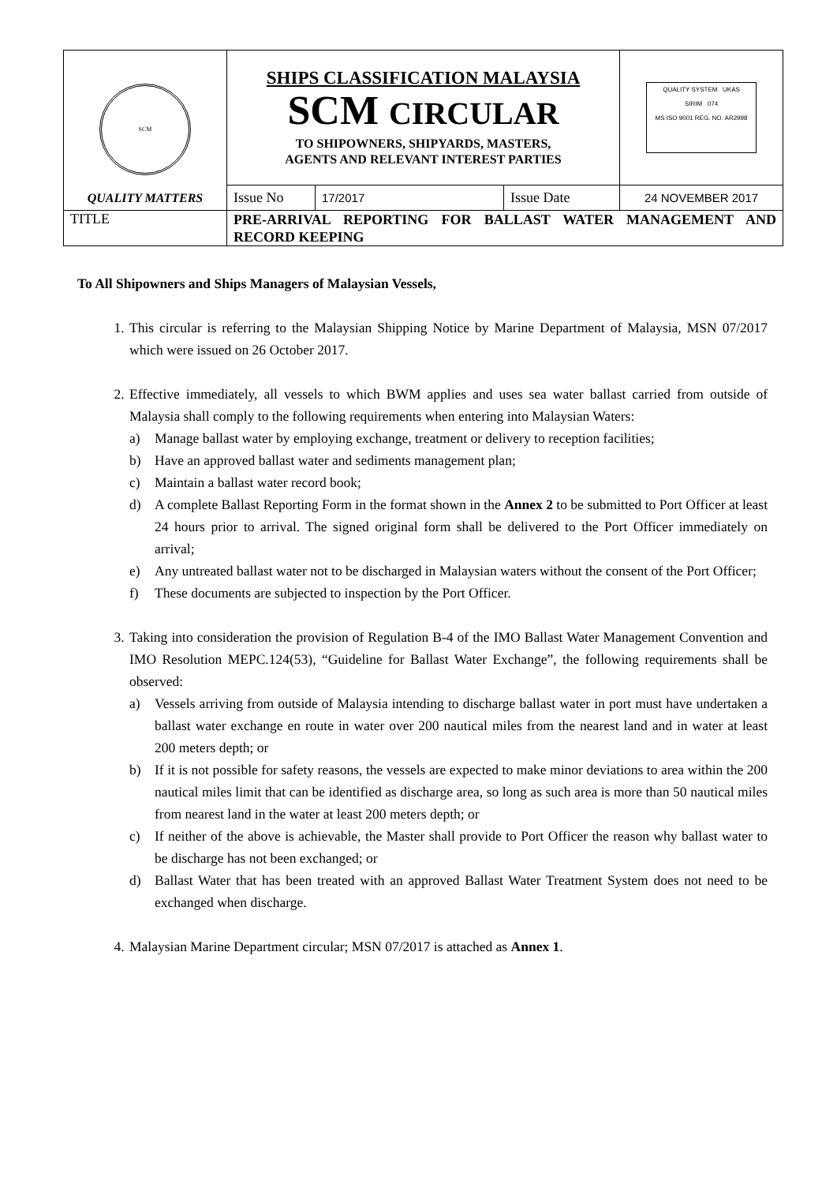| SCM QUALITY MATTERS | SHIPS CLASSIFICATION MALAYSIA SCM CIRCULAR TO SHIPOWNERS, SHIPYARDS, MASTERS, AGENTS AND RELEVANT INTEREST PARTIES | | | QUALITY SYSTEM UKAS SIRIM 074 MS ISO 9001 REG. NO. AR2998 |
| | Issue No | 17/2017 | Issue Date | 24 NOVEMBER 2017 |
| TITLE | PRE-ARRIVAL REPORTING FOR BALLAST WATER MANAGEMENT AND RECORD KEEPING | | | |
To All Shipowners and Ships Managers of Malaysian Vessels,
1. This circular is referring to the Malaysian Shipping Notice by Marine Department of Malaysia, MSN 07/2017 which were issued on 26 October 2017.
2. Effective immediately, all vessels to which BWM applies and uses sea water ballast carried from outside of Malaysia shall comply to the following requirements when entering into Malaysian Waters:
a) Manage ballast water by employing exchange, treatment or delivery to reception facilities;
b) Have an approved ballast water and sediments management plan;
c) Maintain a ballast water record book;
d) A complete Ballast Reporting Form in the format shown in the Annex 2 to be submitted to Port Officer at least 24 hours prior to arrival. The signed original form shall be delivered to the Port Officer immediately on arrival;
e) Any untreated ballast water not to be discharged in Malaysian waters without the consent of the Port Officer;
f) These documents are subjected to inspection by the Port Officer.
3. Taking into consideration the provision of Regulation B-4 of the IMO Ballast Water Management Convention and IMO Resolution MEPC.124(53), “Guideline for Ballast Water Exchange”, the following requirements shall be observed:
a) Vessels arriving from outside of Malaysia intending to discharge ballast water in port must have undertaken a ballast water exchange en route in water over 200 nautical miles from the nearest land and in water at least 200 meters depth; or
b) If it is not possible for safety reasons, the vessels are expected to make minor deviations to area within the 200 nautical miles limit that can be identified as discharge area, so long as such area is more than 50 nautical miles from nearest land in the water at least 200 meters depth; or
c) If neither of the above is achievable, the Master shall provide to Port Officer the reason why ballast water to be discharge has not been exchanged; or
d) Ballast Water that has been treated with an approved Ballast Water Treatment System does not need to be exchanged when discharge.
4. Malaysian Marine Department circular; MSN 07/2017 is attached as Annex 1.